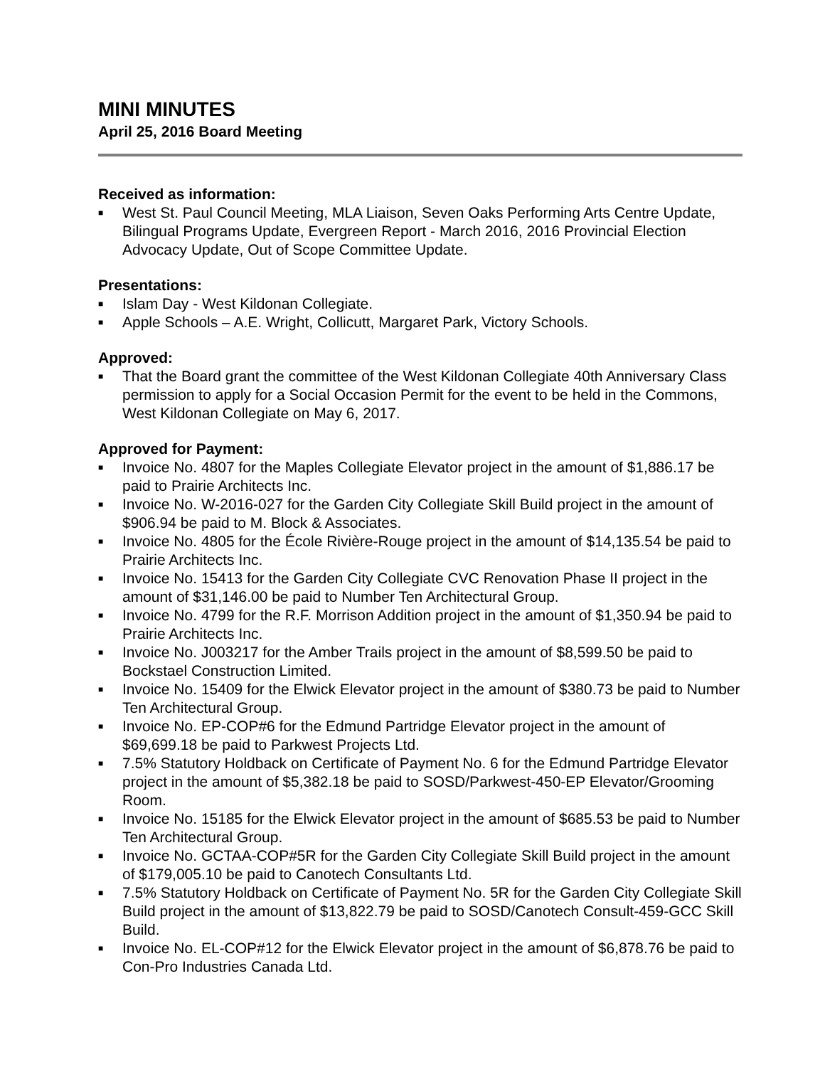MINI MINUTES
April 25, 2016 Board Meeting
Received as information:
■ West St. Paul Council Meeting, MLA Liaison, Seven Oaks Performing Arts Centre Update, Bilingual Programs Update, Evergreen Report - March 2016, 2016 Provincial Election Advocacy Update, Out of Scope Committee Update.
Presentations:
■ Islam Day - West Kildonan Collegiate.
■ Apple Schools – A.E. Wright, Collicutt, Margaret Park, Victory Schools.
Approved:
■ That the Board grant the committee of the West Kildonan Collegiate 40th Anniversary Class permission to apply for a Social Occasion Permit for the event to be held in the Commons, West Kildonan Collegiate on May 6, 2017.
Approved for Payment:
■ Invoice No. 4807 for the Maples Collegiate Elevator project in the amount of $1,886.17 be paid to Prairie Architects Inc.
■ Invoice No. W-2016-027 for the Garden City Collegiate Skill Build project in the amount of $906.94 be paid to M. Block & Associates.
■ Invoice No. 4805 for the École Rivière-Rouge project in the amount of $14,135.54 be paid to Prairie Architects Inc.
■ Invoice No. 15413 for the Garden City Collegiate CVC Renovation Phase II project in the amount of $31,146.00 be paid to Number Ten Architectural Group.
■ Invoice No. 4799 for the R.F. Morrison Addition project in the amount of $1,350.94 be paid to Prairie Architects Inc.
■ Invoice No. J003217 for the Amber Trails project in the amount of $8,599.50 be paid to Bockstael Construction Limited.
■ Invoice No. 15409 for the Elwick Elevator project in the amount of $380.73 be paid to Number Ten Architectural Group.
■ Invoice No. EP-COP#6 for the Edmund Partridge Elevator project in the amount of $69,699.18 be paid to Parkwest Projects Ltd.
■ 7.5% Statutory Holdback on Certificate of Payment No. 6 for the Edmund Partridge Elevator project in the amount of $5,382.18 be paid to SOSD/Parkwest-450-EP Elevator/Grooming Room.
■ Invoice No. 15185 for the Elwick Elevator project in the amount of $685.53 be paid to Number Ten Architectural Group.
■ Invoice No. GCTAA-COP#5R for the Garden City Collegiate Skill Build project in the amount of $179,005.10 be paid to Canotech Consultants Ltd.
■ 7.5% Statutory Holdback on Certificate of Payment No. 5R for the Garden City Collegiate Skill Build project in the amount of $13,822.79 be paid to SOSD/Canotech Consult-459-GCC Skill Build.
■ Invoice No. EL-COP#12 for the Elwick Elevator project in the amount of $6,878.76 be paid to Con-Pro Industries Canada Ltd.